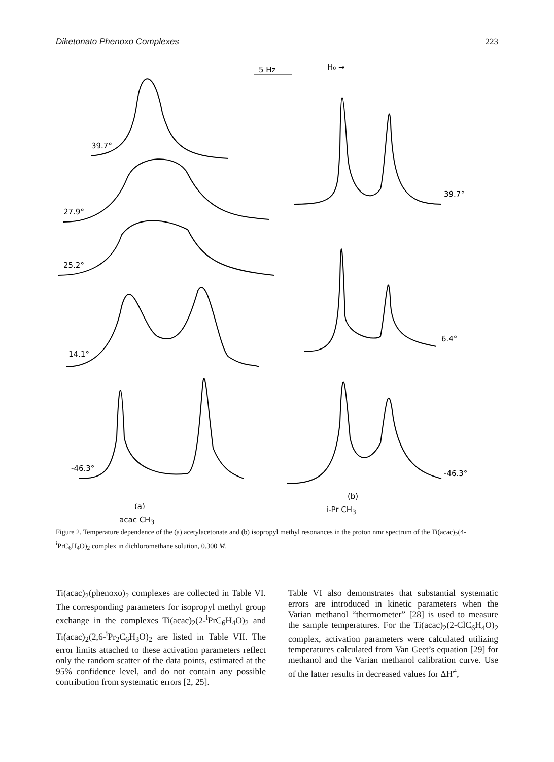Diketonato Phenoxo Complexes 223
5 Hz
H₀ →
39.7°
27.9°
25.2°
14.1°
-46.3°
39.7°
6.4°
-46.3°
(a)
(b)
acac CH<sub>3</sub> i-Pr CH<sub>3</sub>
Figure 2. Temperature dependence of the (a) acetylacetonate and (b) isopropyl methyl resonances in the proton nmr spectrum of the Ti(acac)<sub>2</sub>(4-<sup>i</sup>PrC<sub>6</sub>H<sub>4</sub>O)<sub>2</sub> complex in dichloromethane solution, 0.300 M.
Ti(acac)<sub>2</sub>(phenoxo)<sub>2</sub> complexes are collected in Table VI. The corresponding parameters for isopropyl methyl group exchange in the complexes Ti(acac)<sub>2</sub>(2-<sup>i</sup>PrC<sub>6</sub>H<sub>4</sub>O)<sub>2</sub> and Ti(acac)<sub>2</sub>(2,6-<sup>i</sup>Pr<sub>2</sub>C<sub>6</sub>H<sub>3</sub>O)<sub>2</sub> are listed in Table VII. The error limits attached to these activation parameters reflect only the random scatter of the data points, estimated at the 95% confidence level, and do not contain any possible contribution from systematic errors [2, 25].
Table VI also demonstrates that substantial systematic errors are introduced in kinetic parameters when the Varian methanol “thermometer” [28] is used to measure the sample temperatures. For the Ti(acac)<sub>2</sub>(2-ClC<sub>6</sub>H<sub>4</sub>O)<sub>2</sub> complex, activation parameters were calculated utilizing temperatures calculated from Van Geet’s equation [29] for methanol and the Varian methanol calibration curve. Use of the latter results in decreased values for ΔH<sup>≠</sup>,